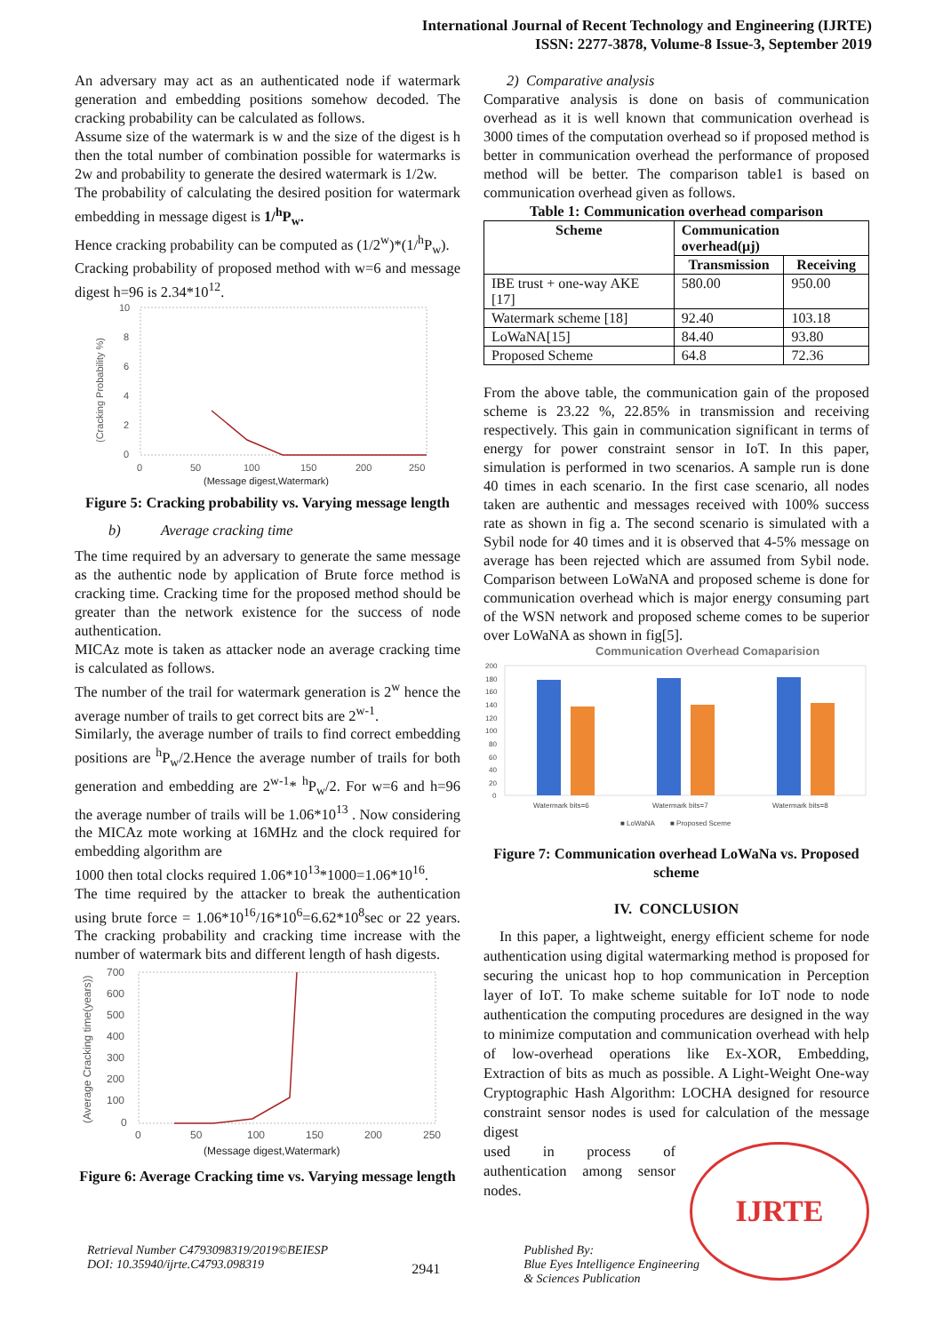International Journal of Recent Technology and Engineering (IJRTE)
ISSN: 2277-3878, Volume-8 Issue-3, September 2019
An adversary may act as an authenticated node if watermark generation and embedding positions somehow decoded. The cracking probability can be calculated as follows.
Assume size of the watermark is w and the size of the digest is h then the total number of combination possible for watermarks is 2w and probability to generate the desired watermark is 1/2w.
The probability of calculating the desired position for watermark embedding in message digest is 1/<sup>h</sup>P<sub>w</sub>.
Hence cracking probability can be computed as (1/2<sup>w</sup>)*(1/<sup>h</sup>P<sub>w</sub>).
Cracking probability of proposed method with w=6 and message digest h=96 is 2.34*10<sup>12</sup>.
10
8
6
4
2
0
0
50
100
150
200
250
(Message digest,Watermark)
(Cracking Probability %)
Figure 5: Cracking probability vs. Varying message length
b) Average cracking time
The time required by an adversary to generate the same message as the authentic node by application of Brute force method is cracking time. Cracking time for the proposed method should be greater than the network existence for the success of node authentication.
MICAz mote is taken as attacker node an average cracking time is calculated as follows.
The number of the trail for watermark generation is 2<sup>w</sup> hence the average number of trails to get correct bits are 2<sup>w-1</sup>.
Similarly, the average number of trails to find correct embedding positions are <sup>h</sup>P<sub>w</sub>/2.Hence the average number of trails for both generation and embedding are 2<sup>w-1</sup>* <sup>h</sup>P<sub>w</sub>/2. For w=6 and h=96 the average number of trails will be 1.06*10<sup>13</sup> . Now considering the MICAz mote working at 16MHz and the clock required for embedding algorithm are
1000 then total clocks required 1.06*10<sup>13</sup>*1000=1.06*10<sup>16</sup>.
The time required by the attacker to break the authentication using brute force = 1.06*10<sup>16</sup>/16*10<sup>6</sup>=6.62*10<sup>8</sup>sec or 22 years. The cracking probability and cracking time increase with the number of watermark bits and different length of hash digests.
700
600
500
400
300
200
100
0
0
50
100
150
200
250
(Message digest,Watermark)
(Average Cracking time(years))
Figure 6: Average Cracking time vs. Varying message length
2) Comparative analysis
Comparative analysis is done on basis of communication overhead as it is well known that communication overhead is 3000 times of the computation overhead so if proposed method is better in communication overhead the performance of proposed method will be better. The comparison table1 is based on communication overhead given as follows.
Table 1: Communication overhead comparison
| Scheme | Communication overhead(μj) | |
| --- | --- | --- |
| | Transmission | Receiving |
| IBE trust + one-way AKE [17] | 580.00 | 950.00 |
| Watermark scheme [18] | 92.40 | 103.18 |
| LoWaNA[15] | 84.40 | 93.80 |
| Proposed Scheme | 64.8 | 72.36 |
From the above table, the communication gain of the proposed scheme is 23.22 %, 22.85% in transmission and receiving respectively. This gain in communication significant in terms of energy for power constraint sensor in IoT. In this paper, simulation is performed in two scenarios. A sample run is done 40 times in each scenario. In the first case scenario, all nodes taken are authentic and messages received with 100% success rate as shown in fig a. The second scenario is simulated with a Sybil node for 40 times and it is observed that 4-5% message on average has been rejected which are assumed from Sybil node. Comparison between LoWaNA and proposed scheme is done for communication overhead which is major energy consuming part of the WSN network and proposed scheme comes to be superior over LoWaNA as shown in fig[5].
Communication Overhead Comaparision
200
180
160
140
120
100
80
60
40
20
0
Watermark bits=6
Watermark bits=7
Watermark bits=8
■ LoWaNA
■ Proposed Sceme
Figure 7: Communication overhead LoWaNa vs. Proposed scheme
IV. CONCLUSION
In this paper, a lightweight, energy efficient scheme for node authentication using digital watermarking method is proposed for securing the unicast hop to hop communication in Perception layer of IoT. To make scheme suitable for IoT node to node authentication the computing procedures are designed in the way to minimize computation and communication overhead with help of low-overhead operations like Ex-XOR, Embedding, Extraction of bits as much as possible. A Light-Weight One-way Cryptographic Hash Algorithm: LOCHA designed for resource constraint sensor nodes is used for calculation of the message digest
used in process of authentication among sensor nodes.
IJRTE
Retrieval Number C4793098319/2019©BEIESP
DOI: 10.35940/ijrte.C4793.098319
2941
Published By:
Blue Eyes Intelligence Engineering
& Sciences Publication